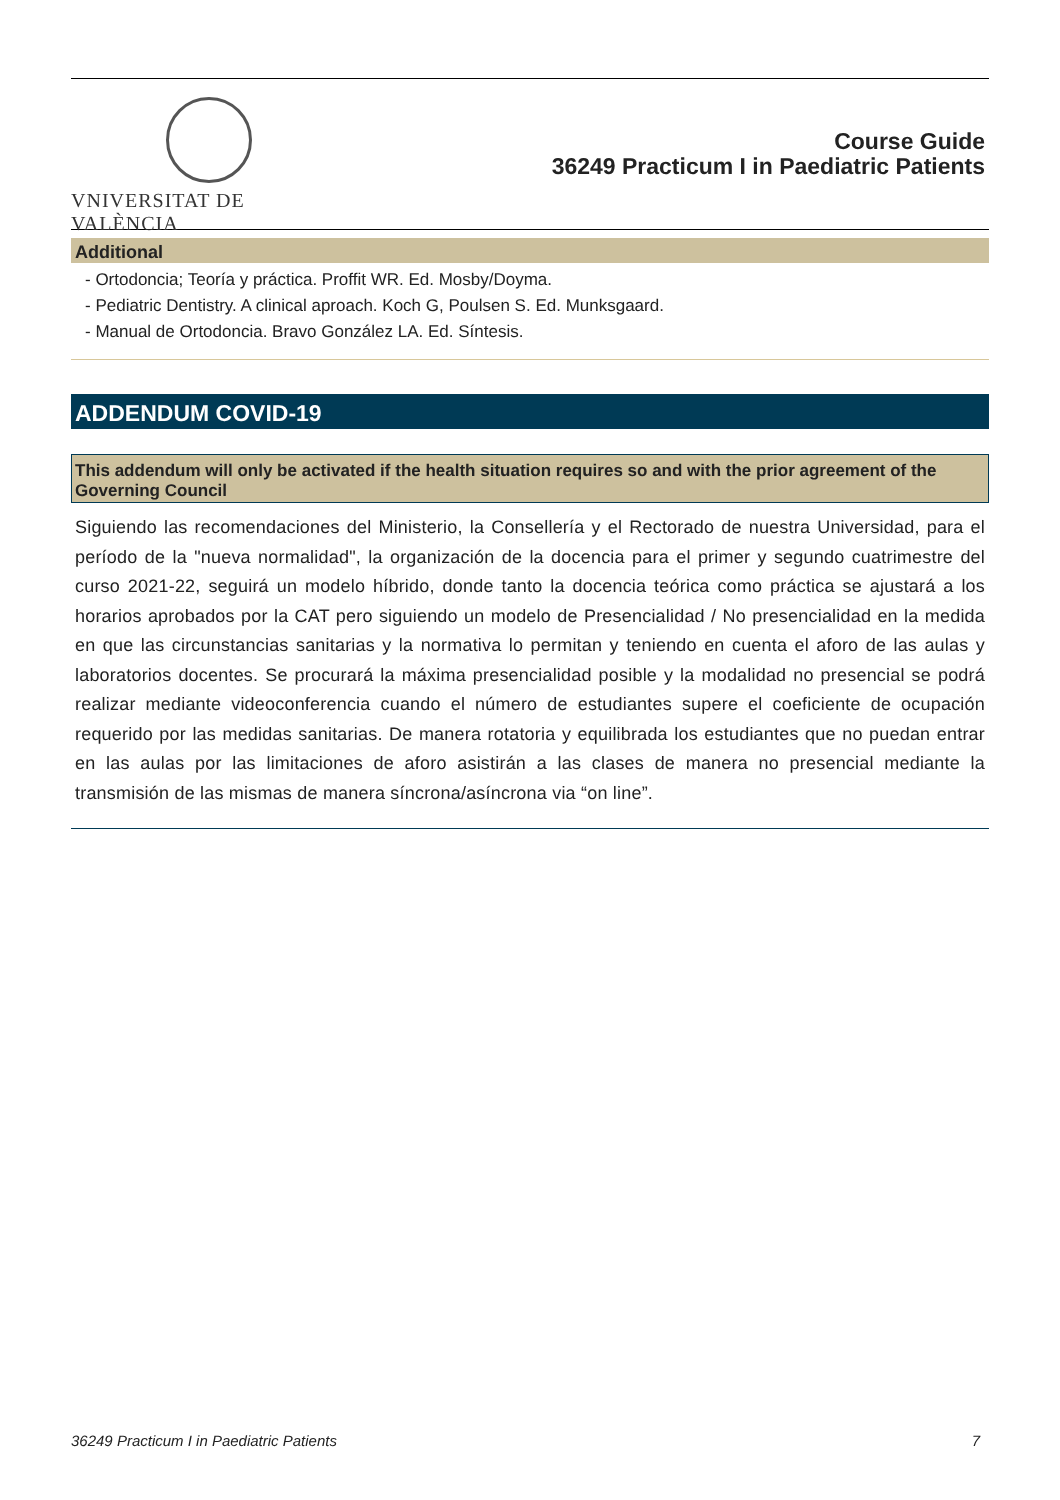VNIVERSITAT DE VALÈNCIA
Course Guide
36249 Practicum I in Paediatric Patients
Additional
- Ortodoncia; Teoría y práctica. Proffit WR. Ed. Mosby/Doyma.
- Pediatric Dentistry. A clinical aproach. Koch G, Poulsen S. Ed. Munksgaard.
- Manual de Ortodoncia. Bravo González LA. Ed. Síntesis.
ADDENDUM COVID-19
This addendum will only be activated if the health situation requires so and with the prior agreement of the Governing Council
Siguiendo las recomendaciones del Ministerio, la Consellería y el Rectorado de nuestra Universidad, para el período de la "nueva normalidad", la organización de la docencia para el primer y segundo cuatrimestre del curso 2021-22, seguirá un modelo híbrido, donde tanto la docencia teórica como práctica se ajustará a los horarios aprobados por la CAT pero siguiendo un modelo de Presencialidad / No presencialidad en la medida en que las circunstancias sanitarias y la normativa lo permitan y teniendo en cuenta el aforo de las aulas y laboratorios docentes. Se procurará la máxima presencialidad posible y la modalidad no presencial se podrá realizar mediante videoconferencia cuando el número de estudiantes supere el coeficiente de ocupación requerido por las medidas sanitarias. De manera rotatoria y equilibrada los estudiantes que no puedan entrar en las aulas por las limitaciones de aforo asistirán a las clases de manera no presencial mediante la transmisión de las mismas de manera síncrona/asíncrona via “on line”.
36249 Practicum I in Paediatric Patients 7